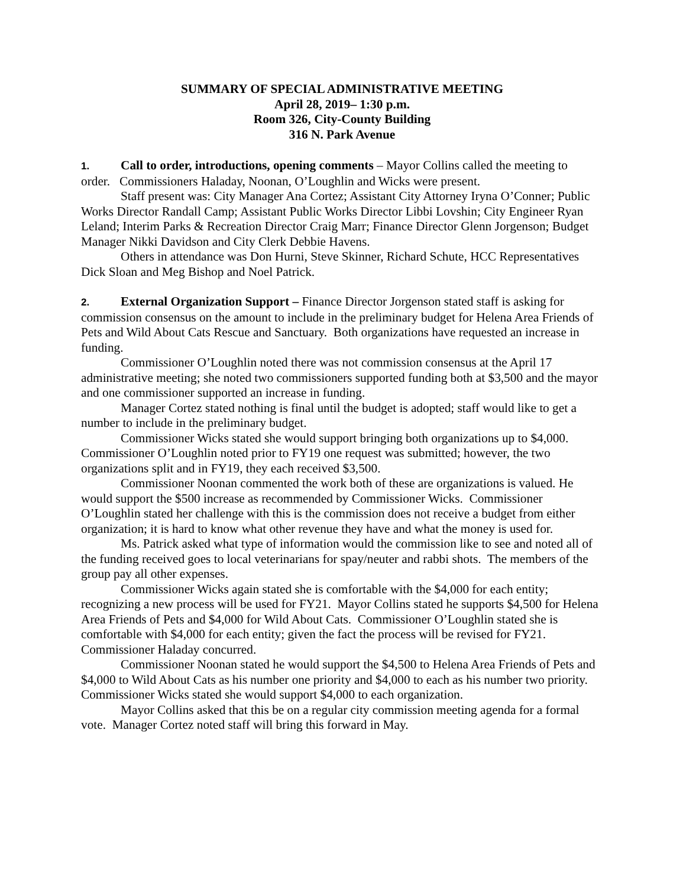SUMMARY OF SPECIAL ADMINISTRATIVE MEETING
April 28, 2019– 1:30 p.m.
Room 326, City-County Building
316 N. Park Avenue
1. Call to order, introductions, opening comments – Mayor Collins called the meeting to order. Commissioners Haladay, Noonan, O’Loughlin and Wicks were present.
Staff present was: City Manager Ana Cortez; Assistant City Attorney Iryna O’Conner; Public Works Director Randall Camp; Assistant Public Works Director Libbi Lovshin; City Engineer Ryan Leland; Interim Parks & Recreation Director Craig Marr; Finance Director Glenn Jorgenson; Budget Manager Nikki Davidson and City Clerk Debbie Havens.
Others in attendance was Don Hurni, Steve Skinner, Richard Schute, HCC Representatives Dick Sloan and Meg Bishop and Noel Patrick.
2. External Organization Support – Finance Director Jorgenson stated staff is asking for commission consensus on the amount to include in the preliminary budget for Helena Area Friends of Pets and Wild About Cats Rescue and Sanctuary. Both organizations have requested an increase in funding.
Commissioner O’Loughlin noted there was not commission consensus at the April 17 administrative meeting; she noted two commissioners supported funding both at $3,500 and the mayor and one commissioner supported an increase in funding.
Manager Cortez stated nothing is final until the budget is adopted; staff would like to get a number to include in the preliminary budget.
Commissioner Wicks stated she would support bringing both organizations up to $4,000. Commissioner O’Loughlin noted prior to FY19 one request was submitted; however, the two organizations split and in FY19, they each received $3,500.
Commissioner Noonan commented the work both of these are organizations is valued. He would support the $500 increase as recommended by Commissioner Wicks. Commissioner O’Loughlin stated her challenge with this is the commission does not receive a budget from either organization; it is hard to know what other revenue they have and what the money is used for.
Ms. Patrick asked what type of information would the commission like to see and noted all of the funding received goes to local veterinarians for spay/neuter and rabbi shots. The members of the group pay all other expenses.
Commissioner Wicks again stated she is comfortable with the $4,000 for each entity; recognizing a new process will be used for FY21. Mayor Collins stated he supports $4,500 for Helena Area Friends of Pets and $4,000 for Wild About Cats. Commissioner O’Loughlin stated she is comfortable with $4,000 for each entity; given the fact the process will be revised for FY21. Commissioner Haladay concurred.
Commissioner Noonan stated he would support the $4,500 to Helena Area Friends of Pets and $4,000 to Wild About Cats as his number one priority and $4,000 to each as his number two priority. Commissioner Wicks stated she would support $4,000 to each organization.
Mayor Collins asked that this be on a regular city commission meeting agenda for a formal vote. Manager Cortez noted staff will bring this forward in May.